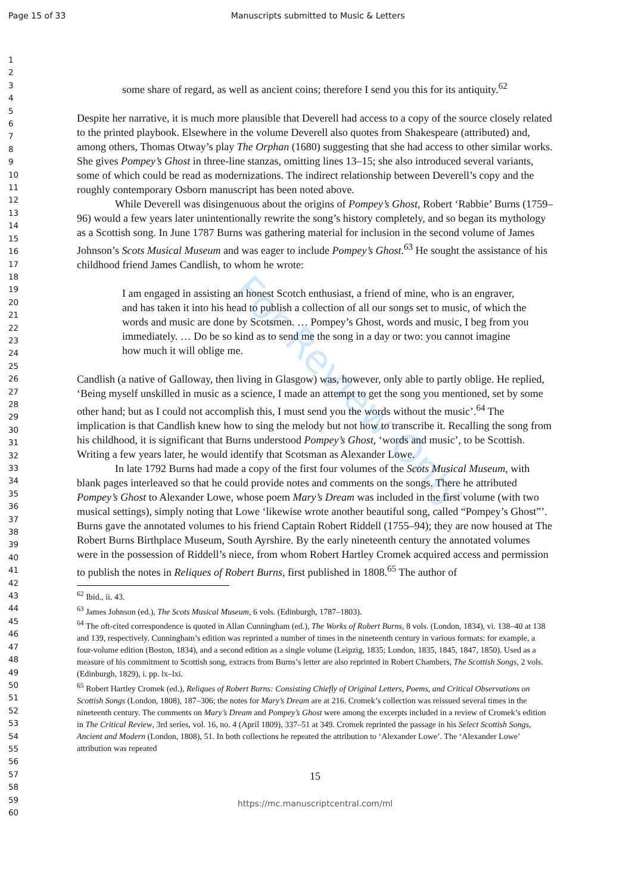Page 15 of 33 Manuscripts submitted to Music & Letters
For Review Only
1
2
3
4
5
6
7
8
9
10
11
12
13
14
15
16
17
18
19
20
21
22
23
24
25
26
27
28
29
30
31
32
33
34
35
36
37
38
39
40
41
42
43
44
45
46
47
48
49
50
51
52
53
54
55
56
57
58
59
60
some share of regard, as well as ancient coins; therefore I send you this for its antiquity.<sup>62</sup>
Despite her narrative, it is much more plausible that Deverell had access to a copy of the source closely related to the printed playbook. Elsewhere in the volume Deverell also quotes from Shakespeare (attributed) and, among others, Thomas Otway’s play The Orphan (1680) suggesting that she had access to other similar works. She gives Pompey’s Ghost in three-line stanzas, omitting lines 13–15; she also introduced several variants, some of which could be read as modernizations. The indirect relationship between Deverell’s copy and the roughly contemporary Osborn manuscript has been noted above.
While Deverell was disingenuous about the origins of Pompey’s Ghost, Robert ‘Rabbie’ Burns (1759–96) would a few years later unintentionally rewrite the song’s history completely, and so began its mythology as a Scottish song. In June 1787 Burns was gathering material for inclusion in the second volume of James Johnson’s Scots Musical Museum and was eager to include Pompey’s Ghost.<sup>63</sup> He sought the assistance of his childhood friend James Candlish, to whom he wrote:
I am engaged in assisting an honest Scotch enthusiast, a friend of mine, who is an engraver, and has taken it into his head to publish a collection of all our songs set to music, of which the words and music are done by Scotsmen. … Pompey’s Ghost, words and music, I beg from you immediately. … Do be so kind as to send me the song in a day or two: you cannot imagine how much it will oblige me.
Candlish (a native of Galloway, then living in Glasgow) was, however, only able to partly oblige. He replied, ‘Being myself unskilled in music as a science, I made an attempt to get the song you mentioned, set by some other hand; but as I could not accomplish this, I must send you the words without the music’.<sup>64</sup> The implication is that Candlish knew how to sing the melody but not how to transcribe it. Recalling the song from his childhood, it is significant that Burns understood Pompey’s Ghost, ‘words and music’, to be Scottish. Writing a few years later, he would identify that Scotsman as Alexander Lowe.
In late 1792 Burns had made a copy of the first four volumes of the Scots Musical Museum, with blank pages interleaved so that he could provide notes and comments on the songs. There he attributed Pompey’s Ghost to Alexander Lowe, whose poem Mary’s Dream was included in the first volume (with two musical settings), simply noting that Lowe ‘likewise wrote another beautiful song, called “Pompey’s Ghost”’. Burns gave the annotated volumes to his friend Captain Robert Riddell (1755–94); they are now housed at The Robert Burns Birthplace Museum, South Ayrshire. By the early nineteenth century the annotated volumes were in the possession of Riddell’s niece, from whom Robert Hartley Cromek acquired access and permission to publish the notes in Reliques of Robert Burns, first published in 1808.<sup>65</sup> The author of
<sup>62</sup> Ibid., ii. 43.
<sup>63</sup> James Johnson (ed.), The Scots Musical Museum, 6 vols. (Edinburgh, 1787–1803).
<sup>64</sup> The oft-cited correspondence is quoted in Allan Cunningham (ed.), The Works of Robert Burns, 8 vols. (London, 1834), vi. 138–40 at 138 and 139, respectively. Cunningham’s edition was reprinted a number of times in the nineteenth century in various formats: for example, a four-volume edition (Boston, 1834), and a second edition as a single volume (Leipzig, 1835; London, 1835, 1845, 1847, 1850). Used as a measure of his commitment to Scottish song, extracts from Burns’s letter are also reprinted in Robert Chambers, The Scottish Songs, 2 vols. (Edinburgh, 1829), i. pp. lx–lxi.
<sup>65</sup> Robert Hartley Cromek (ed.), Reliques of Robert Burns: Consisting Chiefly of Original Letters, Poems, and Critical Observations on Scottish Songs (London, 1808), 187–306; the notes for Mary’s Dream are at 216. Cromek’s collection was reissued several times in the nineteenth century. The comments on Mary’s Dream and Pompey’s Ghost were among the excerpts included in a review of Cromek’s edition in The Critical Review, 3rd series, vol. 16, no. 4 (April 1809), 337–51 at 349. Cromek reprinted the passage in his Select Scottish Songs, Ancient and Modern (London, 1808), 51. In both collections he repeated the attribution to ‘Alexander Lowe’. The ‘Alexander Lowe’ attribution was repeated
15
https://mc.manuscriptcentral.com/ml